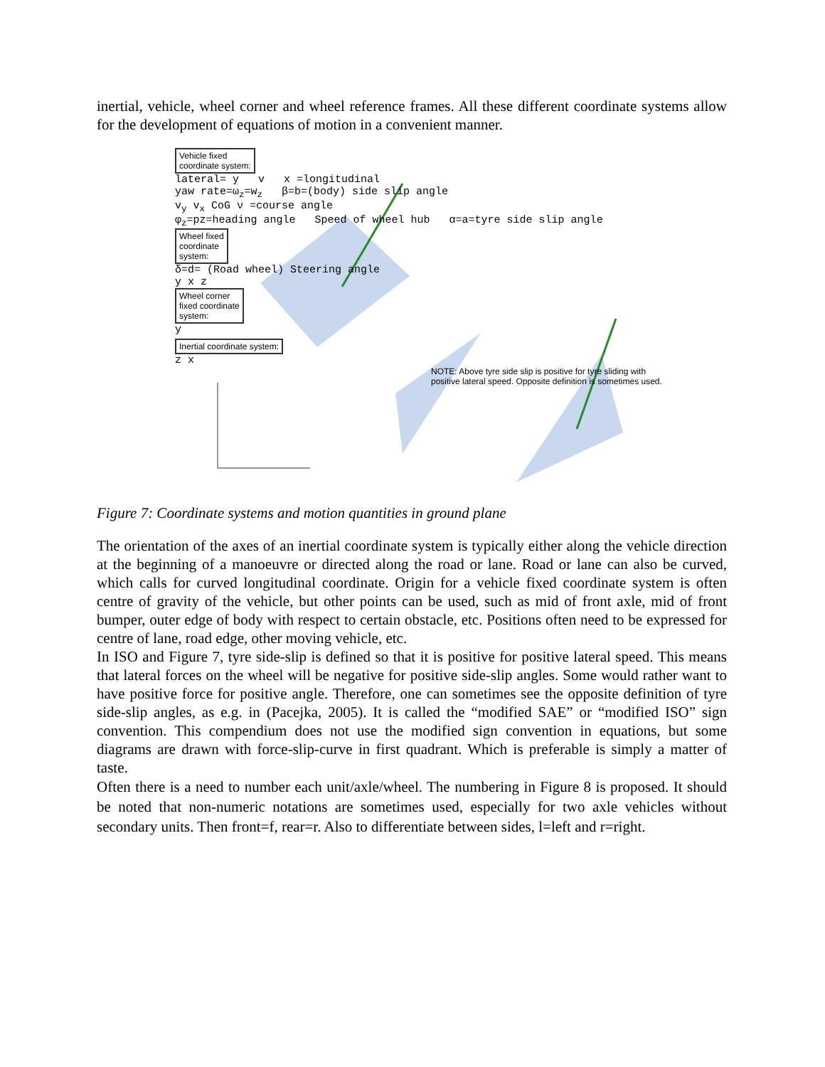inertial, vehicle, wheel corner and wheel reference frames. All these different coordinate systems allow for the development of equations of motion in a convenient manner.
Vehicle fixed
coordinate system:
lateral= y v x =longitudinal
yaw rate=ω<sub>z</sub>=w<sub>z</sub> β=b=(body) side slip angle
v<sub>y</sub> v<sub>x</sub> CoG ν =course angle
φ<sub>z</sub>=pz=heading angle Speed of wheel hub α=a=tyre side slip angle
Wheel fixed
coordinate
system:
δ=d= (Road wheel) Steering angle
y x z
Wheel corner
fixed coordinate
system:
y
Inertial coordinate system:
z x
NOTE: Above tyre side slip is positive for tyre sliding with
positive lateral speed. Opposite definition is sometimes used.
Figure 7: Coordinate systems and motion quantities in ground plane
The orientation of the axes of an inertial coordinate system is typically either along the vehicle direction at the beginning of a manoeuvre or directed along the road or lane. Road or lane can also be curved, which calls for curved longitudinal coordinate. Origin for a vehicle fixed coordinate system is often centre of gravity of the vehicle, but other points can be used, such as mid of front axle, mid of front bumper, outer edge of body with respect to certain obstacle, etc. Positions often need to be expressed for centre of lane, road edge, other moving vehicle, etc.
In ISO and Figure 7, tyre side-slip is defined so that it is positive for positive lateral speed. This means that lateral forces on the wheel will be negative for positive side-slip angles. Some would rather want to have positive force for positive angle. Therefore, one can sometimes see the opposite definition of tyre side-slip angles, as e.g. in (Pacejka, 2005). It is called the “modified SAE” or “modified ISO” sign convention. This compendium does not use the modified sign convention in equations, but some diagrams are drawn with force-slip-curve in first quadrant. Which is preferable is simply a matter of taste.
Often there is a need to number each unit/axle/wheel. The numbering in Figure 8 is proposed. It should be noted that non-numeric notations are sometimes used, especially for two axle vehicles without secondary units. Then front=f, rear=r. Also to differentiate between sides, l=left and r=right.